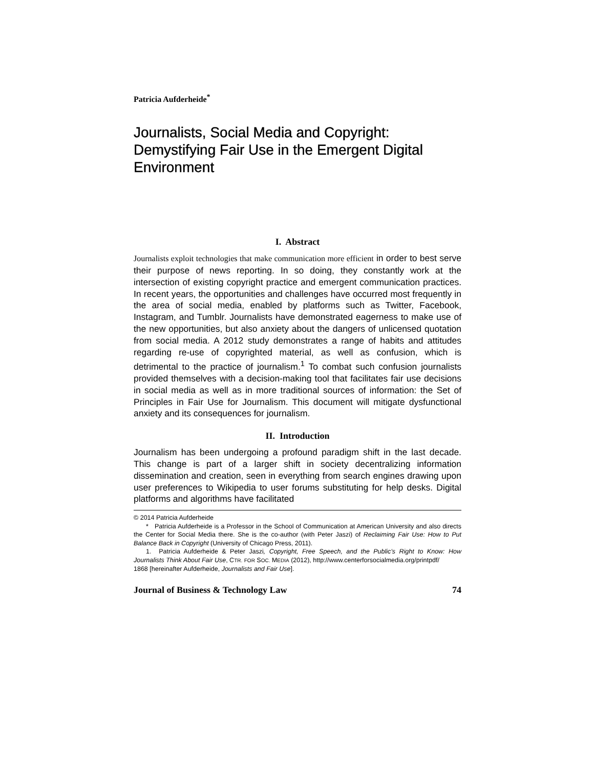Patricia Aufderheide<sup>*</sup>
Journalists, Social Media and Copyright: Demystifying Fair Use in the Emergent Digital Environment
I. Abstract
Journalists exploit technologies that make communication more efficient in order to best serve their purpose of news reporting. In so doing, they constantly work at the intersection of existing copyright practice and emergent communication practices. In recent years, the opportunities and challenges have occurred most frequently in the area of social media, enabled by platforms such as Twitter, Facebook, Instagram, and Tumblr. Journalists have demonstrated eagerness to make use of the new opportunities, but also anxiety about the dangers of unlicensed quotation from social media. A 2012 study demonstrates a range of habits and attitudes regarding re-use of copyrighted material, as well as confusion, which is detrimental to the practice of journalism.<sup>1</sup> To combat such confusion journalists provided themselves with a decision-making tool that facilitates fair use decisions in social media as well as in more traditional sources of information: the Set of Principles in Fair Use for Journalism. This document will mitigate dysfunctional anxiety and its consequences for journalism.
II. Introduction
Journalism has been undergoing a profound paradigm shift in the last decade. This change is part of a larger shift in society decentralizing information dissemination and creation, seen in everything from search engines drawing upon user preferences to Wikipedia to user forums substituting for help desks. Digital platforms and algorithms have facilitated
© 2014 Patricia Aufderheide
* Patricia Aufderheide is a Professor in the School of Communication at American University and also directs the Center for Social Media there. She is the co-author (with Peter Jaszi) of Reclaiming Fair Use: How to Put Balance Back in Copyright (University of Chicago Press, 2011).
1. Patricia Aufderheide & Peter Jaszi, Copyright, Free Speech, and the Public’s Right to Know: How Journalists Think About Fair Use, CTR. FOR SOC. MEDIA (2012), http://www.centerforsocialmedia.org/printpdf/
1868 [hereinafter Aufderheide, Journalists and Fair Use].
Journal of Business & Technology Law 74